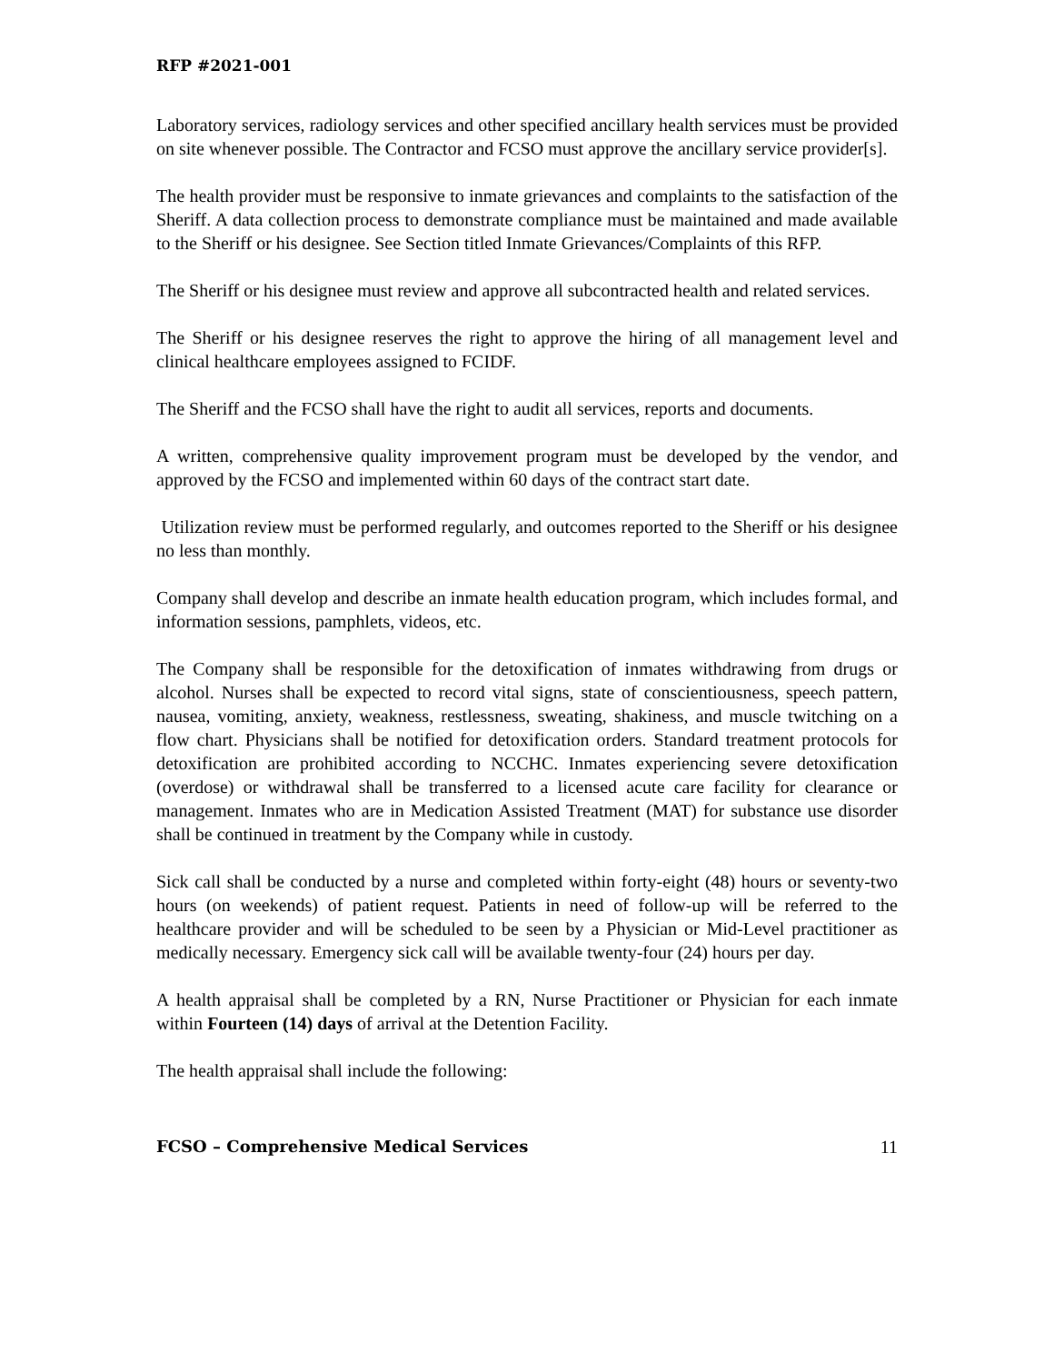RFP #2021-001
Laboratory services, radiology services and other specified ancillary health services must be provided on site whenever possible. The Contractor and FCSO must approve the ancillary service provider[s].
The health provider must be responsive to inmate grievances and complaints to the satisfaction of the Sheriff. A data collection process to demonstrate compliance must be maintained and made available to the Sheriff or his designee. See Section titled Inmate Grievances/Complaints of this RFP.
The Sheriff or his designee must review and approve all subcontracted health and related services.
The Sheriff or his designee reserves the right to approve the hiring of all management level and clinical healthcare employees assigned to FCIDF.
The Sheriff and the FCSO shall have the right to audit all services, reports and documents.
A written, comprehensive quality improvement program must be developed by the vendor, and approved by the FCSO and implemented within 60 days of the contract start date.
Utilization review must be performed regularly, and outcomes reported to the Sheriff or his designee no less than monthly.
Company shall develop and describe an inmate health education program, which includes formal, and information sessions, pamphlets, videos, etc.
The Company shall be responsible for the detoxification of inmates withdrawing from drugs or alcohol. Nurses shall be expected to record vital signs, state of conscientiousness, speech pattern, nausea, vomiting, anxiety, weakness, restlessness, sweating, shakiness, and muscle twitching on a flow chart. Physicians shall be notified for detoxification orders. Standard treatment protocols for detoxification are prohibited according to NCCHC. Inmates experiencing severe detoxification (overdose) or withdrawal shall be transferred to a licensed acute care facility for clearance or management. Inmates who are in Medication Assisted Treatment (MAT) for substance use disorder shall be continued in treatment by the Company while in custody.
Sick call shall be conducted by a nurse and completed within forty-eight (48) hours or seventy-two hours (on weekends) of patient request. Patients in need of follow-up will be referred to the healthcare provider and will be scheduled to be seen by a Physician or Mid-Level practitioner as medically necessary. Emergency sick call will be available twenty-four (24) hours per day.
A health appraisal shall be completed by a RN, Nurse Practitioner or Physician for each inmate within Fourteen (14) days of arrival at the Detention Facility.
The health appraisal shall include the following:
FCSO – Comprehensive Medical Services 11